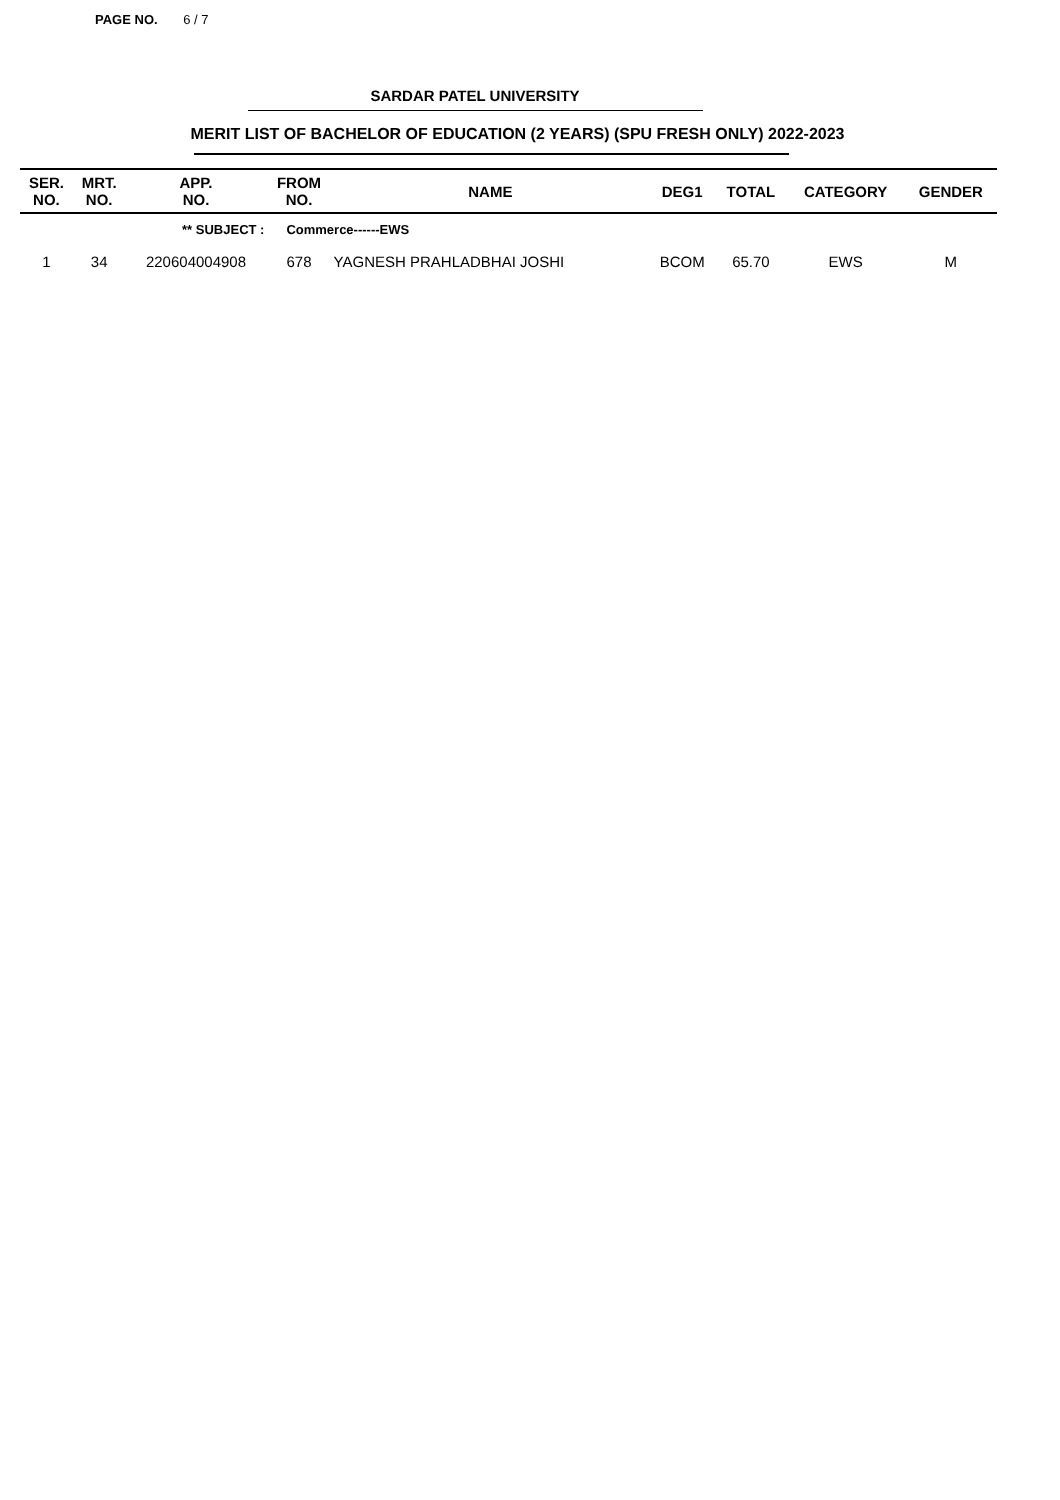PAGE NO. 6 / 7
SARDAR PATEL UNIVERSITY
MERIT LIST OF BACHELOR OF EDUCATION (2 YEARS) (SPU FRESH ONLY) 2022-2023
| SER. NO. | MRT. NO. | APP. NO. | FROM NO. | NAME | DEG1 | TOTAL | CATEGORY | GENDER |
| --- | --- | --- | --- | --- | --- | --- | --- | --- |
| | ** SUBJECT : | | Commerce------EWS | | | | | |
| 1 | 34 | 220604004908 | 678 | YAGNESH PRAHLADBHAI JOSHI | BCOM | 65.70 | EWS | M |